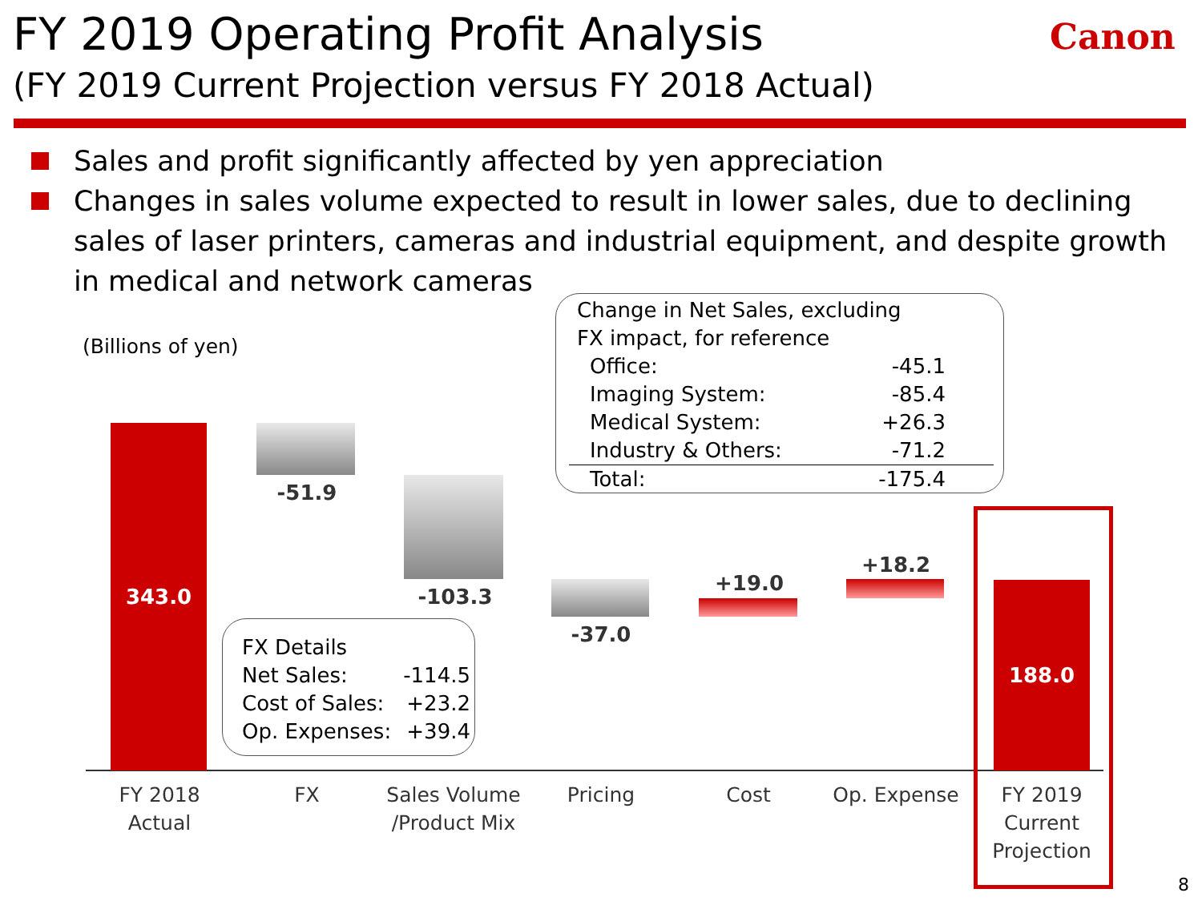FY 2019 Operating Profit Analysis
(FY 2019 Current Projection versus FY 2018 Actual)
Canon
Sales and profit significantly affected by yen appreciation
Changes in sales volume expected to result in lower sales, due to declining sales of laser printers, cameras and industrial equipment, and despite growth in medical and network cameras
(Billions of yen)
343.0
-51.9
-103.3
-37.0
+19.0
+18.2
188.0
FY 2018
Actual
FX
Sales Volume
/Product Mix
Pricing Cost Op. Expense
FY 2019
Current
Projection
Change in Net Sales, excluding
FX impact, for reference
Office: -45.1
Imaging System: -85.4
Medical System: +26.3
Industry & Others: -71.2
Total: -175.4
FX Details
Net Sales: -114.5
Cost of Sales: +23.2
Op. Expenses: +39.4
8